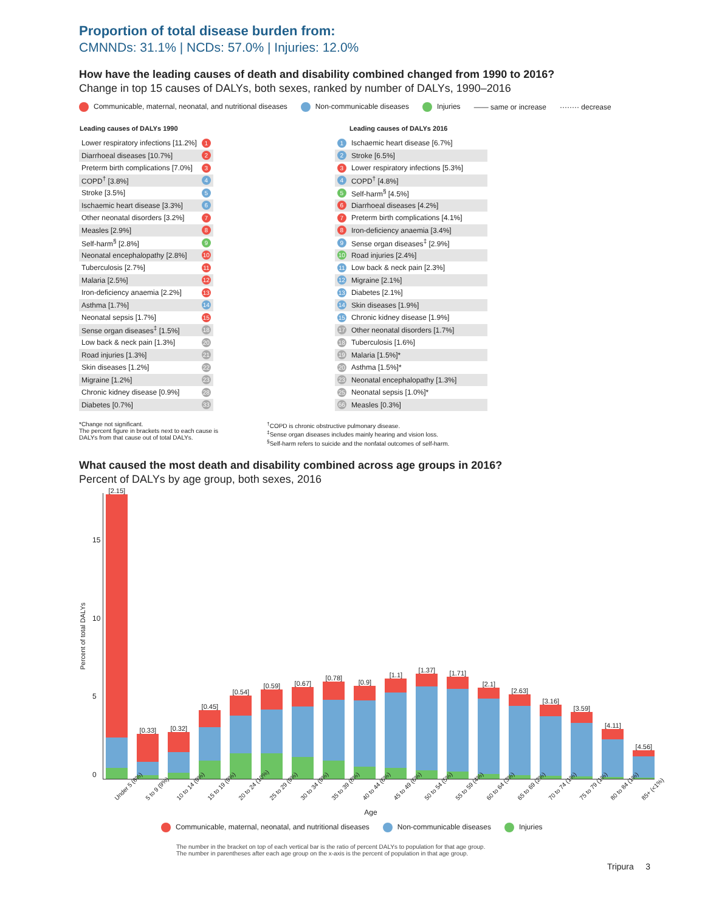Proportion of total disease burden from:
CMNNDs: 31.1% | NCDs: 57.0% | Injuries: 12.0%
How have the leading causes of death and disability combined changed from 1990 to 2016?
Change in top 15 causes of DALYs, both sexes, ranked by number of DALYs, 1990–2016
Communicable, maternal, neonatal, and nutritional diseases Non-communicable diseases Injuries —— same or increase ········ decrease
| Leading causes of DALYs 1990 | |
| --- | --- |
| Lower respiratory infections [11.2%] | 1 |
| Diarrhoeal diseases [10.7%] | 2 |
| Preterm birth complications [7.0%] | 3 |
| COPD<sup>†</sup> [3.8%] | 4 |
| Stroke [3.5%] | 5 |
| Ischaemic heart disease [3.3%] | 6 |
| Other neonatal disorders [3.2%] | 7 |
| Measles [2.9%] | 8 |
| Self-harm<sup>§</sup> [2.8%] | 9 |
| Neonatal encephalopathy [2.8%] | 10 |
| Tuberculosis [2.7%] | 11 |
| Malaria [2.5%] | 12 |
| Iron-deficiency anaemia [2.2%] | 13 |
| Asthma [1.7%] | 14 |
| Neonatal sepsis [1.7%] | 15 |
| Sense organ diseases<sup>‡</sup> [1.5%] | 18 |
| Low back & neck pain [1.3%] | 20 |
| Road injuries [1.3%] | 21 |
| Skin diseases [1.2%] | 22 |
| Migraine [1.2%] | 23 |
| Chronic kidney disease [0.9%] | 28 |
| Diabetes [0.7%] | 33 |
| | Leading causes of DALYs 2016 |
| --- | --- |
| 1 | Ischaemic heart disease [6.7%] |
| 2 | Stroke [6.5%] |
| 3 | Lower respiratory infections [5.3%] |
| 4 | COPD<sup>†</sup> [4.8%] |
| 5 | Self-harm<sup>§</sup> [4.5%] |
| 6 | Diarrhoeal diseases [4.2%] |
| 7 | Preterm birth complications [4.1%] |
| 8 | Iron-deficiency anaemia [3.4%] |
| 9 | Sense organ diseases<sup>‡</sup> [2.9%] |
| 10 | Road injuries [2.4%] |
| 11 | Low back & neck pain [2.3%] |
| 12 | Migraine [2.1%] |
| 13 | Diabetes [2.1%] |
| 14 | Skin diseases [1.9%] |
| 15 | Chronic kidney disease [1.9%] |
| 17 | Other neonatal disorders [1.7%] |
| 18 | Tuberculosis [1.6%] |
| 19 | Malaria [1.5%]* |
| 20 | Asthma [1.5%]* |
| 23 | Neonatal encephalopathy [1.3%] |
| 25 | Neonatal sepsis [1.0%]* |
| 66 | Measles [0.3%] |
*Change not significant.
The percent figure in brackets next to each cause is
DALYs from that cause out of total DALYs.
<sup>†</sup> COPD is chronic obstructive pulmonary disease.
<sup>‡</sup> Sense organ diseases includes mainly hearing and vision loss.
<sup>§</sup> Self-harm refers to suicide and the nonfatal outcomes of self-harm.
What caused the most death and disability combined across age groups in 2016?
Percent of DALYs by age group, both sexes, 2016
Percent of total DALYs
15
10
5
0
[2.15]
[0.33]
[0.32]
[0.45]
[0.54]
[0.59]
[0.67]
[0.78]
[0.9]
[1.1]
[1.37]
[1.71]
[2.1]
[2.63]
[3.16]
[3.59]
[4.11]
[4.56]
Under 5 (8%) 5 to 9 (9%) 10 to 14 (9%) 15 to 19 (9%) 20 to 24 (10%) 25 to 29 (9%) 30 to 34 (9%) 35 to 39 (8%) 40 to 44 (6%) 45 to 49 (6%) 50 to 54 (5%) 55 to 59 (4%) 60 to 64 (3%) 65 to 69 (2%) 70 to 74 (1%) 75 to 79 (1%) 80 to 84 (1%) 85+ (<1%)
Age
Communicable, maternal, neonatal, and nutritional diseases Non-communicable diseases Injuries
The number in the bracket on top of each vertical bar is the ratio of percent DALYs to population for that age group.
The number in parentheses after each age group on the x-axis is the percent of population in that age group.
Tripura 3